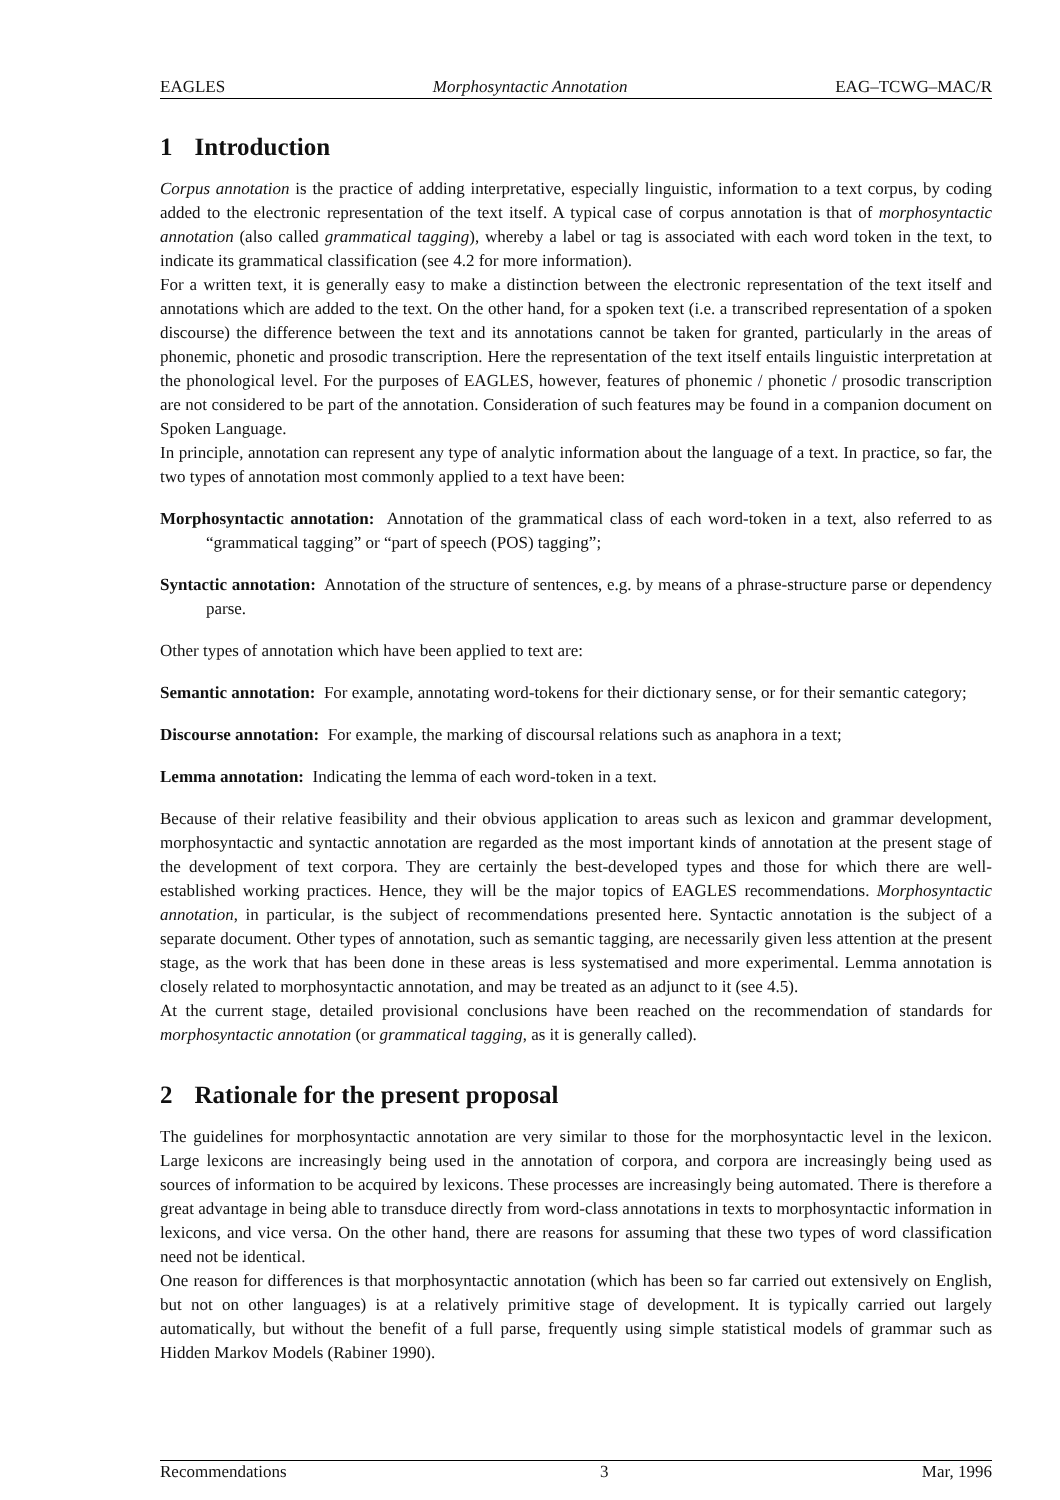EAGLES Morphosyntactic Annotation EAG–TCWG–MAC/R
1 Introduction
Corpus annotation is the practice of adding interpretative, especially linguistic, information to a text corpus, by coding added to the electronic representation of the text itself. A typical case of corpus annotation is that of morphosyntactic annotation (also called grammatical tagging), whereby a label or tag is associated with each word token in the text, to indicate its grammatical classification (see 4.2 for more information).
For a written text, it is generally easy to make a distinction between the electronic representation of the text itself and annotations which are added to the text. On the other hand, for a spoken text (i.e. a transcribed representation of a spoken discourse) the difference between the text and its annotations cannot be taken for granted, particularly in the areas of phonemic, phonetic and prosodic transcription. Here the representation of the text itself entails linguistic interpretation at the phonological level. For the purposes of EAGLES, however, features of phonemic / phonetic / prosodic transcription are not considered to be part of the annotation. Consideration of such features may be found in a companion document on Spoken Language.
In principle, annotation can represent any type of analytic information about the language of a text. In practice, so far, the two types of annotation most commonly applied to a text have been:
Morphosyntactic annotation: Annotation of the grammatical class of each word-token in a text, also referred to as “grammatical tagging” or “part of speech (POS) tagging”;
Syntactic annotation: Annotation of the structure of sentences, e.g. by means of a phrase-structure parse or dependency parse.
Other types of annotation which have been applied to text are:
Semantic annotation: For example, annotating word-tokens for their dictionary sense, or for their semantic category;
Discourse annotation: For example, the marking of discoursal relations such as anaphora in a text;
Lemma annotation: Indicating the lemma of each word-token in a text.
Because of their relative feasibility and their obvious application to areas such as lexicon and grammar development, morphosyntactic and syntactic annotation are regarded as the most important kinds of annotation at the present stage of the development of text corpora. They are certainly the best-developed types and those for which there are well-established working practices. Hence, they will be the major topics of EAGLES recommendations. Morphosyntactic annotation, in particular, is the subject of recommendations presented here. Syntactic annotation is the subject of a separate document. Other types of annotation, such as semantic tagging, are necessarily given less attention at the present stage, as the work that has been done in these areas is less systematised and more experimental. Lemma annotation is closely related to morphosyntactic annotation, and may be treated as an adjunct to it (see 4.5).
At the current stage, detailed provisional conclusions have been reached on the recommendation of standards for morphosyntactic annotation (or grammatical tagging, as it is generally called).
2 Rationale for the present proposal
The guidelines for morphosyntactic annotation are very similar to those for the morphosyntactic level in the lexicon. Large lexicons are increasingly being used in the annotation of corpora, and corpora are increasingly being used as sources of information to be acquired by lexicons. These processes are increasingly being automated. There is therefore a great advantage in being able to transduce directly from word-class annotations in texts to morphosyntactic information in lexicons, and vice versa. On the other hand, there are reasons for assuming that these two types of word classification need not be identical.
One reason for differences is that morphosyntactic annotation (which has been so far carried out extensively on English, but not on other languages) is at a relatively primitive stage of development. It is typically carried out largely automatically, but without the benefit of a full parse, frequently using simple statistical models of grammar such as Hidden Markov Models (Rabiner 1990).
Recommendations 3 Mar, 1996